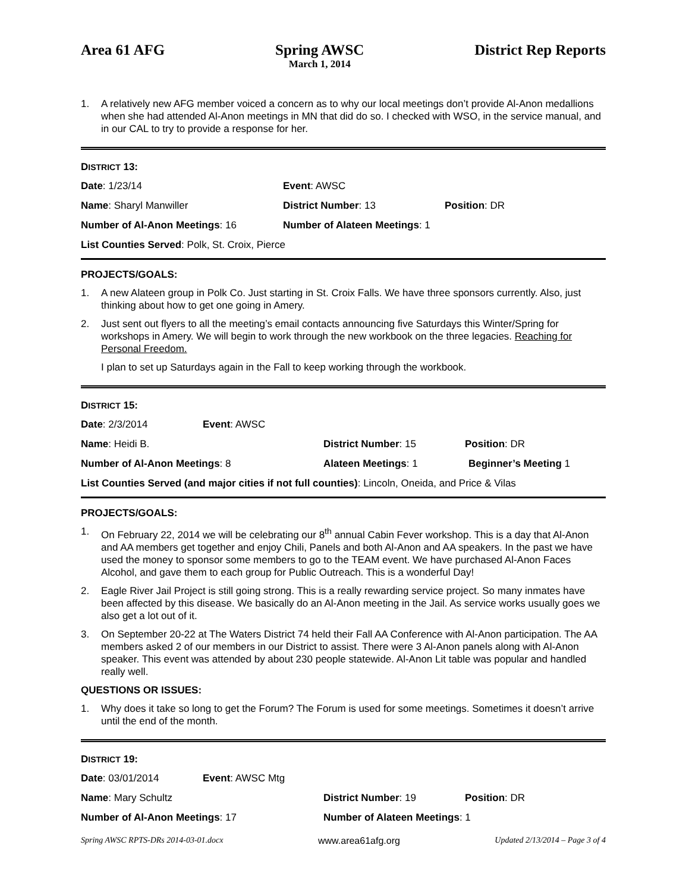Area 61 AFG Spring AWSC
March 1, 2014
District Rep Reports
1. A relatively new AFG member voiced a concern as to why our local meetings don’t provide Al-Anon medallions when she had attended Al-Anon meetings in MN that did do so. I checked with WSO, in the service manual, and in our CAL to try to provide a response for her.
DISTRICT 13:
Date: 1/23/14 Event: AWSC
Name: Sharyl Manwiller District Number: 13 Position: DR
Number of Al-Anon Meetings: 16 Number of Alateen Meetings: 1
List Counties Served: Polk, St. Croix, Pierce
PROJECTS/GOALS:
1. A new Alateen group in Polk Co. Just starting in St. Croix Falls. We have three sponsors currently. Also, just thinking about how to get one going in Amery.
2. Just sent out flyers to all the meeting’s email contacts announcing five Saturdays this Winter/Spring for workshops in Amery. We will begin to work through the new workbook on the three legacies. Reaching for Personal Freedom.
I plan to set up Saturdays again in the Fall to keep working through the workbook.
DISTRICT 15:
Date: 2/3/2014 Event: AWSC
Name: Heidi B. District Number: 15 Position: DR
Number of Al-Anon Meetings: 8 Alateen Meetings: 1 Beginner’s Meeting 1
List Counties Served (and major cities if not full counties): Lincoln, Oneida, and Price & Vilas
PROJECTS/GOALS:
1. On February 22, 2014 we will be celebrating our 8<sup>th</sup> annual Cabin Fever workshop. This is a day that Al-Anon and AA members get together and enjoy Chili, Panels and both Al-Anon and AA speakers. In the past we have used the money to sponsor some members to go to the TEAM event. We have purchased Al-Anon Faces Alcohol, and gave them to each group for Public Outreach. This is a wonderful Day!
2. Eagle River Jail Project is still going strong. This is a really rewarding service project. So many inmates have been affected by this disease. We basically do an Al-Anon meeting in the Jail. As service works usually goes we also get a lot out of it.
3. On September 20-22 at The Waters District 74 held their Fall AA Conference with Al-Anon participation. The AA members asked 2 of our members in our District to assist. There were 3 Al-Anon panels along with Al-Anon speaker. This event was attended by about 230 people statewide. Al-Anon Lit table was popular and handled really well.
QUESTIONS OR ISSUES:
1. Why does it take so long to get the Forum? The Forum is used for some meetings. Sometimes it doesn’t arrive until the end of the month.
DISTRICT 19:
Date: 03/01/2014 Event: AWSC Mtg
Name: Mary Schultz District Number: 19 Position: DR
Number of Al-Anon Meetings: 17 Number of Alateen Meetings: 1
Spring AWSC RPTS-DRs 2014-03-01.docx www.area61afg.org Updated 2/13/2014 – Page 3 of 4